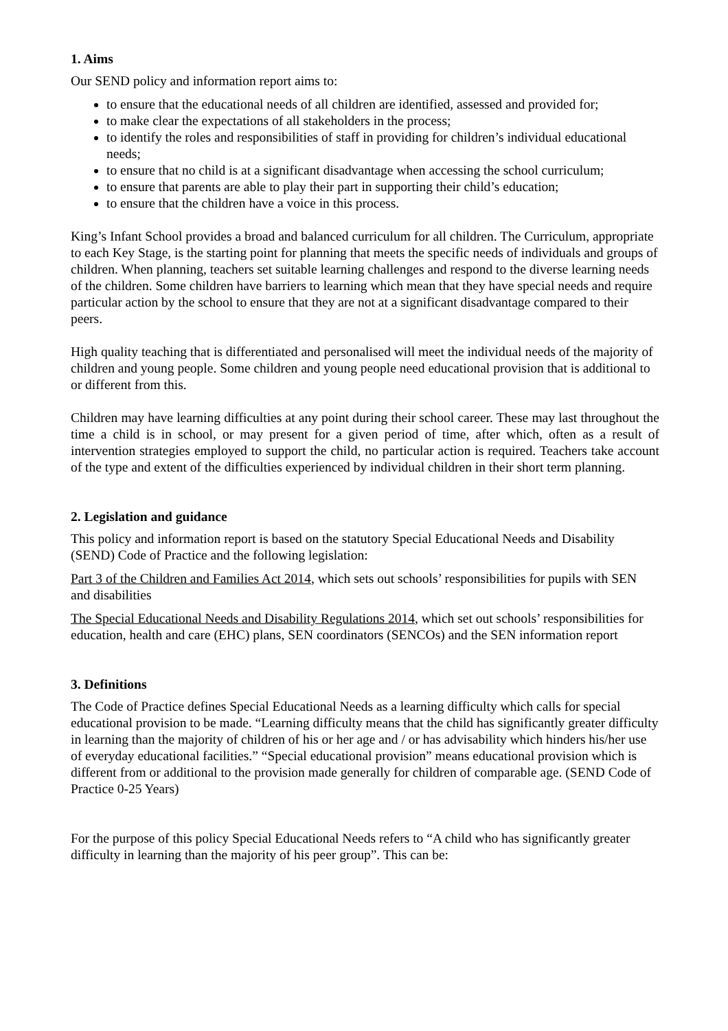1. Aims
Our SEND policy and information report aims to:
to ensure that the educational needs of all children are identified, assessed and provided for;
to make clear the expectations of all stakeholders in the process;
to identify the roles and responsibilities of staff in providing for children’s individual educational needs;
to ensure that no child is at a significant disadvantage when accessing the school curriculum;
to ensure that parents are able to play their part in supporting their child’s education;
to ensure that the children have a voice in this process.
King’s Infant School provides a broad and balanced curriculum for all children. The Curriculum, appropriate to each Key Stage, is the starting point for planning that meets the specific needs of individuals and groups of children. When planning, teachers set suitable learning challenges and respond to the diverse learning needs of the children. Some children have barriers to learning which mean that they have special needs and require particular action by the school to ensure that they are not at a significant disadvantage compared to their peers.
High quality teaching that is differentiated and personalised will meet the individual needs of the majority of children and young people. Some children and young people need educational provision that is additional to or different from this.
Children may have learning difficulties at any point during their school career. These may last throughout the time a child is in school, or may present for a given period of time, after which, often as a result of intervention strategies employed to support the child, no particular action is required. Teachers take account of the type and extent of the difficulties experienced by individual children in their short term planning.
2. Legislation and guidance
This policy and information report is based on the statutory Special Educational Needs and Disability (SEND) Code of Practice and the following legislation:
Part 3 of the Children and Families Act 2014, which sets out schools’ responsibilities for pupils with SEN and disabilities
The Special Educational Needs and Disability Regulations 2014, which set out schools’ responsibilities for education, health and care (EHC) plans, SEN coordinators (SENCOs) and the SEN information report
3. Definitions
The Code of Practice defines Special Educational Needs as a learning difficulty which calls for special educational provision to be made. “Learning difficulty means that the child has significantly greater difficulty in learning than the majority of children of his or her age and / or has advisability which hinders his/her use of everyday educational facilities.” “Special educational provision” means educational provision which is different from or additional to the provision made generally for children of comparable age. (SEND Code of Practice 0-25 Years)
For the purpose of this policy Special Educational Needs refers to “A child who has significantly greater difficulty in learning than the majority of his peer group”. This can be: